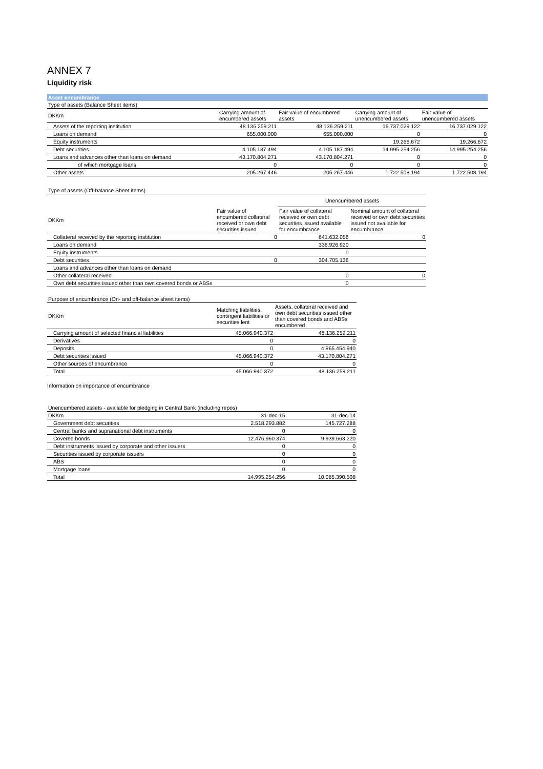ANNEX 7
Liquidity risk
Asset encumbrance
| Type of assets (Balance Sheet items) | | | | |
| DKKm | Carrying amount of encumbered assets | Fair value of encumbered assets | Carrying amount of unencumbered assets | Fair value of unencumbered assets |
| Assets of the reporting institution | 48.136.259.211 | 48.136.259.211 | 16.737.029.122 | 16.737.029.122 |
| Loans on demand | 655.000.000 | 655.000.000 | 0 | 0 |
| Equity instruments | | | 19.266.672 | 19.266.672 |
| Debt securities | 4.105.187.494 | 4.105.187.494 | 14.995.254.256 | 14.995.254.256 |
| Loans and advances other than loans on demand | 43.170.804.271 | 43.170.804.271 | 0 | 0 |
| of which mortgage loans | 0 | 0 | 0 | 0 |
| Other assets | 205.267.446 | 205.267.446 | 1.722.508.194 | 1.722.508.194 |
| Type of assets (Off-balance Sheet items) | | | |
| | | Unencumbered assets | |
| DKKm | Fair value of encumbered collateral received or own debt securities issued | Fair value of collateral received or own debt securities issued available for encumbrance | Nominal amount of collateral received or own debt securities issued not available for encumbrance |
| Collateral received by the reporting institution | 0 | 641.632.056 | 0 |
| Loans on demand | | 336.926.920 | |
| Equity instruments | | 0 | |
| Debt securities | 0 | 304.705.136 | |
| Loans and advances other than loans on demand | | | |
| Other collateral received | | 0 | 0 |
| Own debt securities issued other than own covered bonds or ABSs | | 0 | |
| Purpose of encumbrance (On- and off-balance sheet items) | | |
| DKKm | Matching liabilities, contingent liabilities or securities lent | Assets, collateral received and own debt securities issued other than covered bonds and ABSs encumbered |
| Carrying amount of selected financial liabilities | 45.066.940.372 | 48.136.259.211 |
| Derivatives | 0 | 0 |
| Deposits | 0 | 4.965.454.940 |
| Debt securities issued | 45.066.940.372 | 43.170.804.271 |
| Other sources of encumbrance | 0 | 0 |
| Total | 45.066.940.372 | 48.136.259.211 |
Information on importance of encumbrance
| Unencumbered assets - available for pledging in Central Bank (including repos) | | |
| DKKm | 31-dec-15 | 31-dec-14 |
| Government debt securities | 2.518.293.882 | 145.727.288 |
| Central banks and supranational debt instruments | 0 | 0 |
| Covered bonds | 12.476.960.374 | 9.939.663.220 |
| Debt instruments issued by corporate and other issuers | 0 | 0 |
| Securities issued by corporate issuers | 0 | 0 |
| ABS | 0 | 0 |
| Mortgage loans | 0 | 0 |
| Total | 14.995.254.256 | 10.085.390.508 |